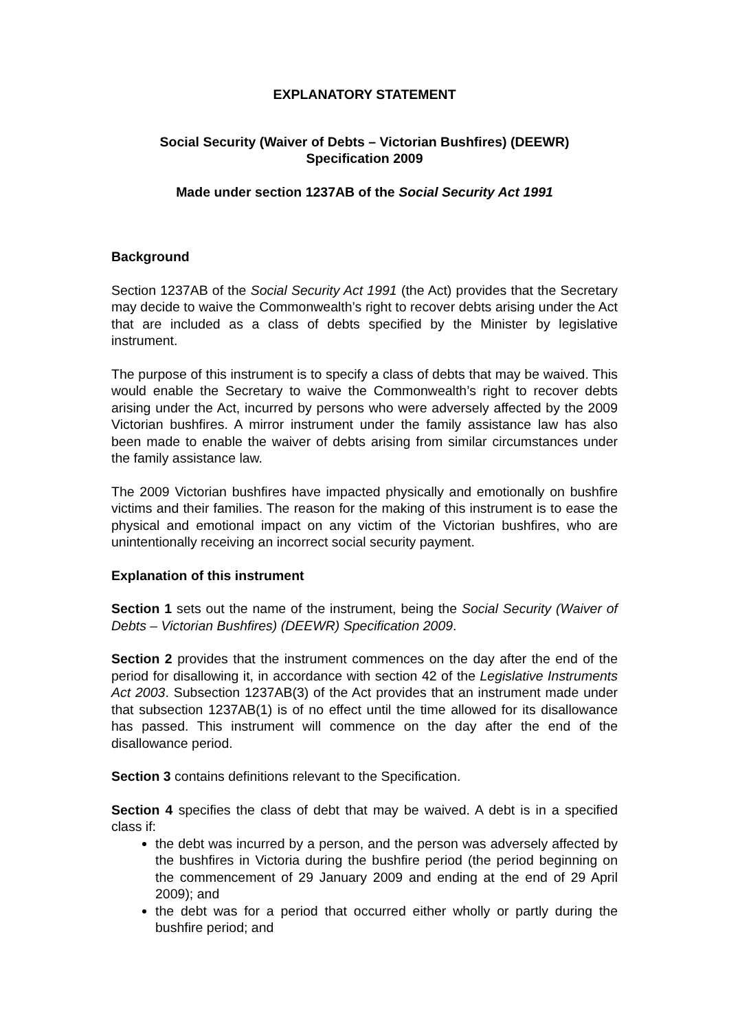EXPLANATORY STATEMENT
Social Security (Waiver of Debts – Victorian Bushfires) (DEEWR)
Specification 2009
Made under section 1237AB of the Social Security Act 1991
Background
Section 1237AB of the Social Security Act 1991 (the Act) provides that the Secretary may decide to waive the Commonwealth’s right to recover debts arising under the Act that are included as a class of debts specified by the Minister by legislative instrument.
The purpose of this instrument is to specify a class of debts that may be waived. This would enable the Secretary to waive the Commonwealth’s right to recover debts arising under the Act, incurred by persons who were adversely affected by the 2009 Victorian bushfires. A mirror instrument under the family assistance law has also been made to enable the waiver of debts arising from similar circumstances under the family assistance law.
The 2009 Victorian bushfires have impacted physically and emotionally on bushfire victims and their families. The reason for the making of this instrument is to ease the physical and emotional impact on any victim of the Victorian bushfires, who are unintentionally receiving an incorrect social security payment.
Explanation of this instrument
Section 1 sets out the name of the instrument, being the Social Security (Waiver of Debts – Victorian Bushfires) (DEEWR) Specification 2009.
Section 2 provides that the instrument commences on the day after the end of the period for disallowing it, in accordance with section 42 of the Legislative Instruments Act 2003. Subsection 1237AB(3) of the Act provides that an instrument made under that subsection 1237AB(1) is of no effect until the time allowed for its disallowance has passed. This instrument will commence on the day after the end of the disallowance period.
Section 3 contains definitions relevant to the Specification.
Section 4 specifies the class of debt that may be waived. A debt is in a specified class if:
the debt was incurred by a person, and the person was adversely affected by the bushfires in Victoria during the bushfire period (the period beginning on the commencement of 29 January 2009 and ending at the end of 29 April 2009); and
the debt was for a period that occurred either wholly or partly during the bushfire period; and